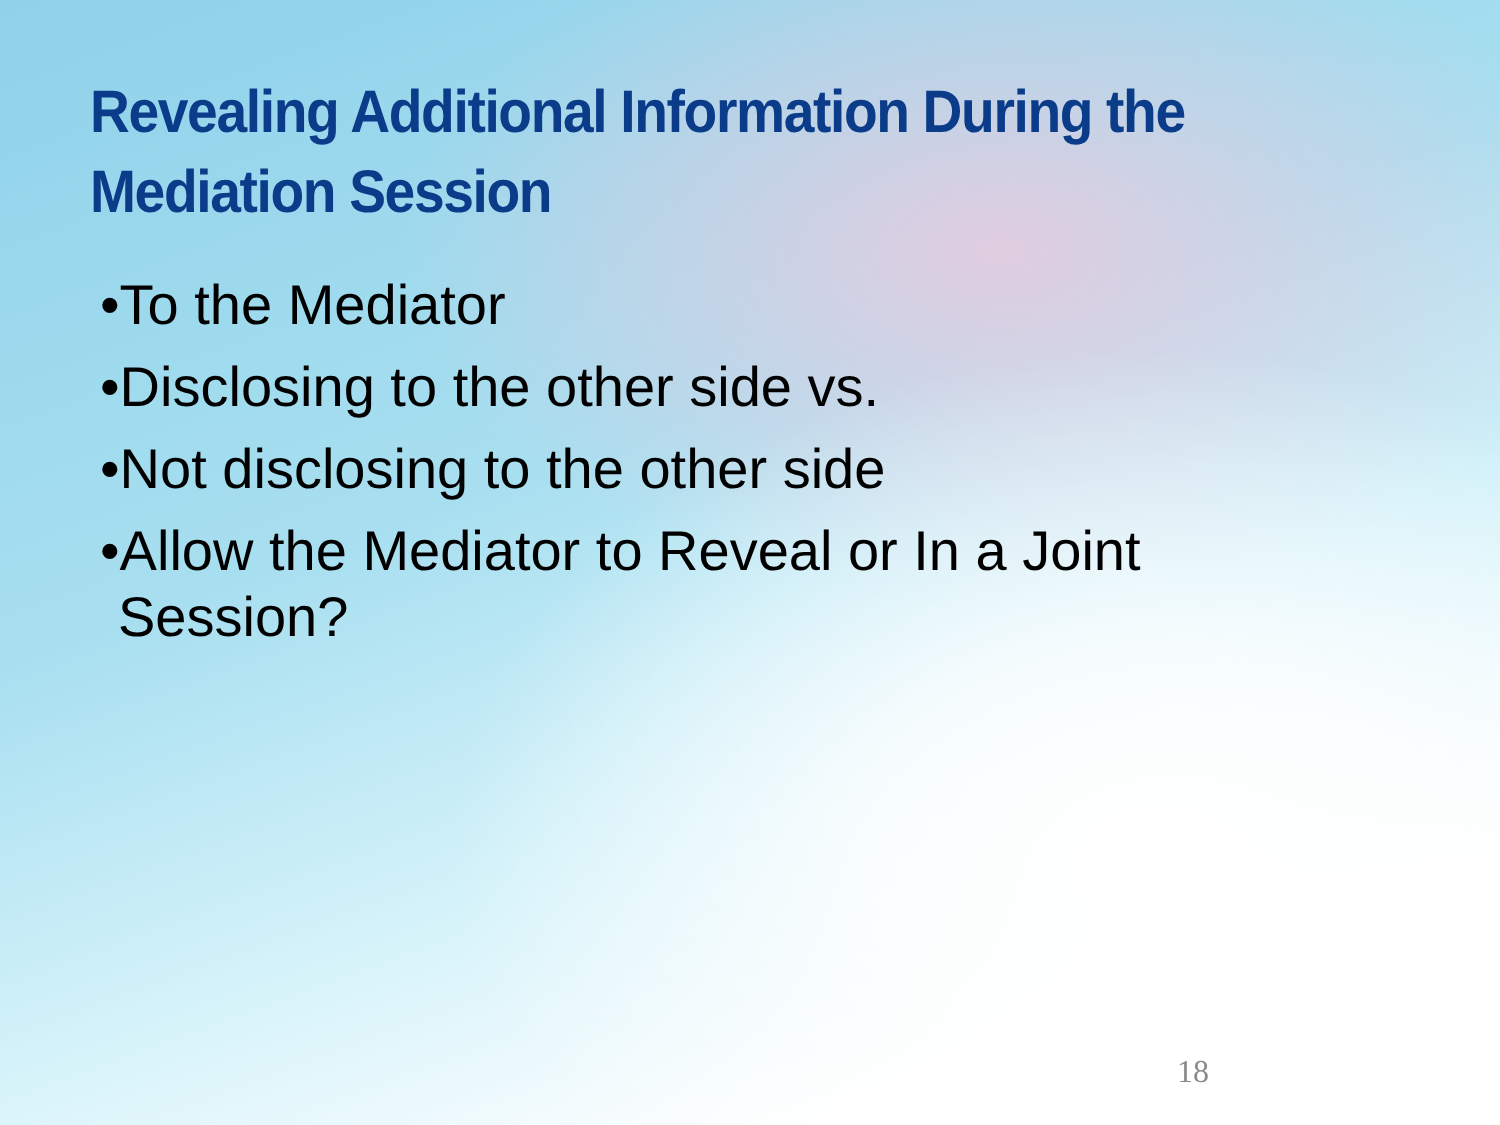Revealing Additional Information During the Mediation Session
•To the Mediator
•Disclosing to the other side vs.
•Not disclosing to the other side
•Allow the Mediator to Reveal or In a Joint Session?
18